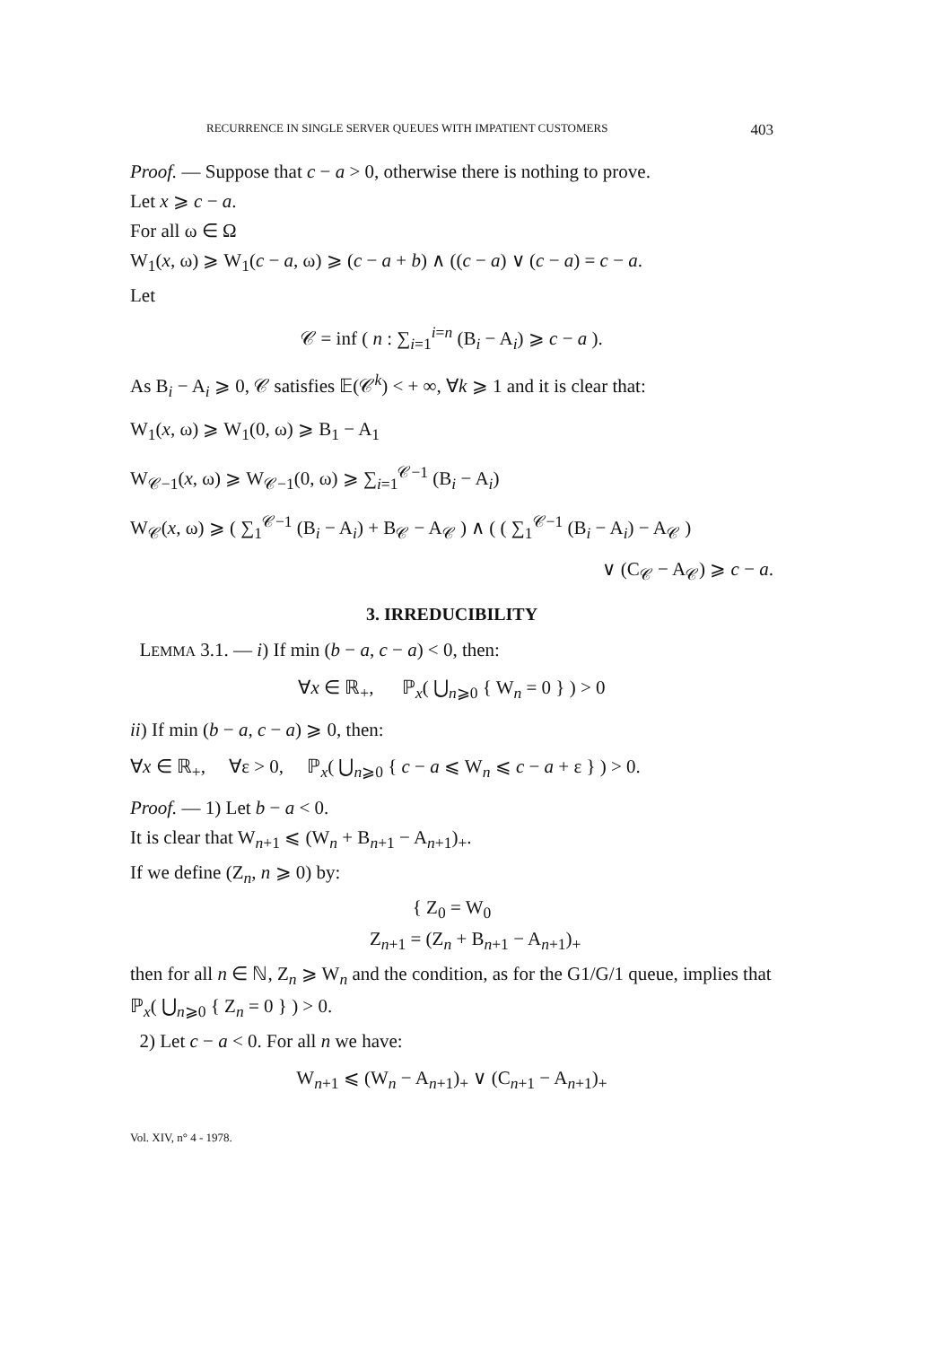RECURRENCE IN SINGLE SERVER QUEUES WITH IMPATIENT CUSTOMERS 403
Proof. — Suppose that c − a > 0, otherwise there is nothing to prove.
Let x ⩾ c − a.
For all ω ∈ Ω
W<sub>1</sub>(x, ω) ⩾ W<sub>1</sub>(c − a, ω) ⩾ (c − a + b) ∧ ((c − a) ∨ (c − a) = c − a.
Let
𝒞 = inf ( n : ∑<sub>i=1</sub><sup>i=n</sup> (B<sub>i</sub> − A<sub>i</sub>) ⩾ c − a ).
As B<sub>i</sub> − A<sub>i</sub> ⩾ 0, 𝒞 satisfies 𝔼(𝒞<sup>k</sup>) < + ∞, ∀k ⩾ 1 and it is clear that:
W<sub>1</sub>(x, ω) ⩾ W<sub>1</sub>(0, ω) ⩾ B<sub>1</sub> − A<sub>1</sub>
W<sub>𝒞−1</sub>(x, ω) ⩾ W<sub>𝒞−1</sub>(0, ω) ⩾ ∑<sub>i=1</sub><sup>𝒞−1</sup> (B<sub>i</sub> − A<sub>i</sub>)
W<sub>𝒞</sub>(x, ω) ⩾ ( ∑<sub>1</sub><sup>𝒞−1</sup> (B<sub>i</sub> − A<sub>i</sub>) + B<sub>𝒞</sub> − A<sub>𝒞</sub> ) ∧ ( ( ∑<sub>1</sub><sup>𝒞−1</sup> (B<sub>i</sub> − A<sub>i</sub>) − A<sub>𝒞</sub> )
∨ (C<sub>𝒞</sub> − A<sub>𝒞</sub>) ⩾ c − a.
3. IRREDUCIBILITY
LEMMA 3.1. — i) If min (b − a, c − a) < 0, then:
∀x ∈ ℝ<sub>+</sub>, ℙ<sub>x</sub>( ⋃<sub>n⩾0</sub> { W<sub>n</sub> = 0 } ) > 0
ii) If min (b − a, c − a) ⩾ 0, then:
∀x ∈ ℝ<sub>+</sub>, ∀ε > 0, ℙ<sub>x</sub>( ⋃<sub>n⩾0</sub> { c − a ⩽ W<sub>n</sub> ⩽ c − a + ε } ) > 0.
Proof. — 1) Let b − a < 0.
It is clear that W<sub>n+1</sub> ⩽ (W<sub>n</sub> + B<sub>n+1</sub> − A<sub>n+1</sub>)<sub>+</sub>.
If we define (Z<sub>n</sub>, n ⩾ 0) by:
{ Z<sub>0</sub> = W<sub>0</sub>
Z<sub>n+1</sub> = (Z<sub>n</sub> + B<sub>n+1</sub> − A<sub>n+1</sub>)<sub>+</sub>
then for all n ∈ ℕ, Z<sub>n</sub> ⩾ W<sub>n</sub> and the condition, as for the G1/G/1 queue, implies that ℙ<sub>x</sub>( ⋃<sub>n⩾0</sub> { Z<sub>n</sub> = 0 } ) > 0.
2) Let c − a < 0. For all n we have:
W<sub>n+1</sub> ⩽ (W<sub>n</sub> − A<sub>n+1</sub>)<sub>+</sub> ∨ (C<sub>n+1</sub> − A<sub>n+1</sub>)<sub>+</sub>
Vol. XIV, n° 4 - 1978.